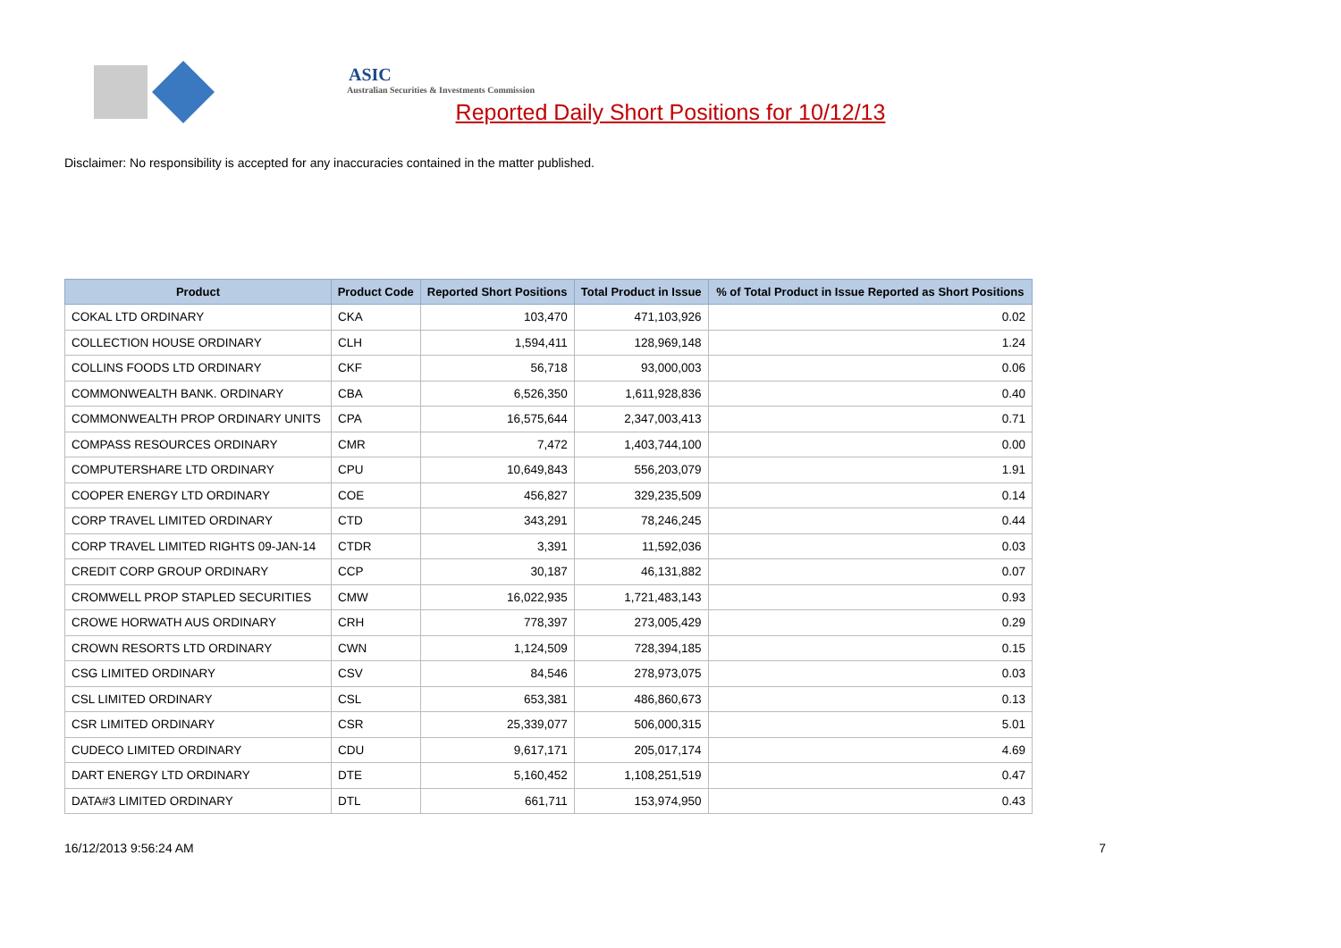ASIC
Australian Securities & Investments Commission
Reported Daily Short Positions for 10/12/13
Disclaimer: No responsibility is accepted for any inaccuracies contained in the matter published.
| Product | Product Code | Reported Short Positions | Total Product in Issue | % of Total Product in Issue Reported as Short Positions |
| --- | --- | --- | --- | --- |
| COKAL LTD ORDINARY | CKA | 103,470 | 471,103,926 | 0.02 |
| COLLECTION HOUSE ORDINARY | CLH | 1,594,411 | 128,969,148 | 1.24 |
| COLLINS FOODS LTD ORDINARY | CKF | 56,718 | 93,000,003 | 0.06 |
| COMMONWEALTH BANK. ORDINARY | CBA | 6,526,350 | 1,611,928,836 | 0.40 |
| COMMONWEALTH PROP ORDINARY UNITS | CPA | 16,575,644 | 2,347,003,413 | 0.71 |
| COMPASS RESOURCES ORDINARY | CMR | 7,472 | 1,403,744,100 | 0.00 |
| COMPUTERSHARE LTD ORDINARY | CPU | 10,649,843 | 556,203,079 | 1.91 |
| COOPER ENERGY LTD ORDINARY | COE | 456,827 | 329,235,509 | 0.14 |
| CORP TRAVEL LIMITED ORDINARY | CTD | 343,291 | 78,246,245 | 0.44 |
| CORP TRAVEL LIMITED RIGHTS 09-JAN-14 | CTDR | 3,391 | 11,592,036 | 0.03 |
| CREDIT CORP GROUP ORDINARY | CCP | 30,187 | 46,131,882 | 0.07 |
| CROMWELL PROP STAPLED SECURITIES | CMW | 16,022,935 | 1,721,483,143 | 0.93 |
| CROWE HORWATH AUS ORDINARY | CRH | 778,397 | 273,005,429 | 0.29 |
| CROWN RESORTS LTD ORDINARY | CWN | 1,124,509 | 728,394,185 | 0.15 |
| CSG LIMITED ORDINARY | CSV | 84,546 | 278,973,075 | 0.03 |
| CSL LIMITED ORDINARY | CSL | 653,381 | 486,860,673 | 0.13 |
| CSR LIMITED ORDINARY | CSR | 25,339,077 | 506,000,315 | 5.01 |
| CUDECO LIMITED ORDINARY | CDU | 9,617,171 | 205,017,174 | 4.69 |
| DART ENERGY LTD ORDINARY | DTE | 5,160,452 | 1,108,251,519 | 0.47 |
| DATA#3 LIMITED ORDINARY | DTL | 661,711 | 153,974,950 | 0.43 |
16/12/2013 9:56:24 AM 7